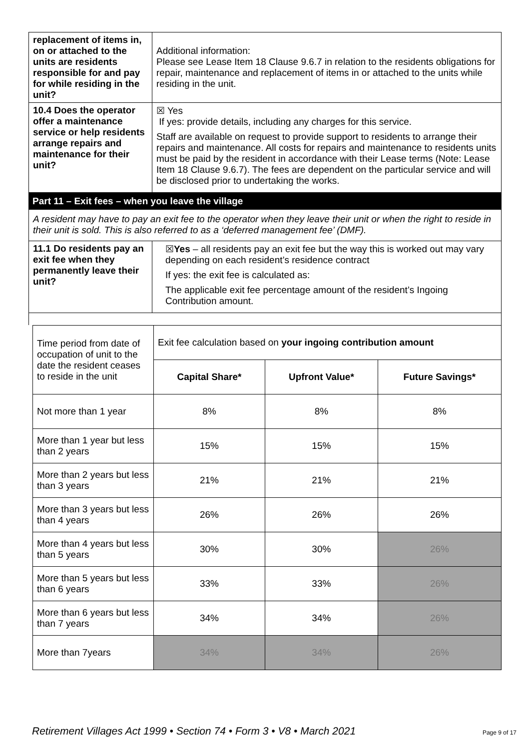| replacement of items in, on or attached to the units are residents responsible for and pay for while residing in the unit? | Additional information: Please see Lease Item 18 Clause 9.6.7 in relation to the residents obligations for repair, maintenance and replacement of items in or attached to the units while residing in the unit. |
| 10.4 Does the operator offer a maintenance service or help residents arrange repairs and maintenance for their unit? | ☒ Yes If yes: provide details, including any charges for this service. Staff are available on request to provide support to residents to arrange their repairs and maintenance. All costs for repairs and maintenance to residents units must be paid by the resident in accordance with their Lease terms (Note: Lease Item 18 Clause 9.6.7). The fees are dependent on the particular service and will be disclosed prior to undertaking the works. |
Part 11 – Exit fees – when you leave the village
A resident may have to pay an exit fee to the operator when they leave their unit or when the right to reside in their unit is sold. This is also referred to as a ‘deferred management fee’ (DMF).
| 11.1 Do residents pay an exit fee when they permanently leave their unit? | ☒ Yes – all residents pay an exit fee but the way this is worked out may vary depending on each resident’s residence contract If yes: the exit fee is calculated as: The applicable exit fee percentage amount of the resident’s Ingoing Contribution amount. |
| Time period from date of occupation of unit to the date the resident ceases to reside in the unit | Exit fee calculation based on your ingoing contribution amount | | |
| | Capital Share* | Upfront Value* | Future Savings* |
| Not more than 1 year | 8% | 8% | 8% |
| More than 1 year but less than 2 years | 15% | 15% | 15% |
| More than 2 years but less than 3 years | 21% | 21% | 21% |
| More than 3 years but less than 4 years | 26% | 26% | 26% |
| More than 4 years but less than 5 years | 30% | 30% | 26% |
| More than 5 years but less than 6 years | 33% | 33% | 26% |
| More than 6 years but less than 7 years | 34% | 34% | 26% |
| More than 7years | 34% | 34% | 26% |
Retirement Villages Act 1999 • Section 74 • Form 3 • V8 • March 2021 Page 9 of 17